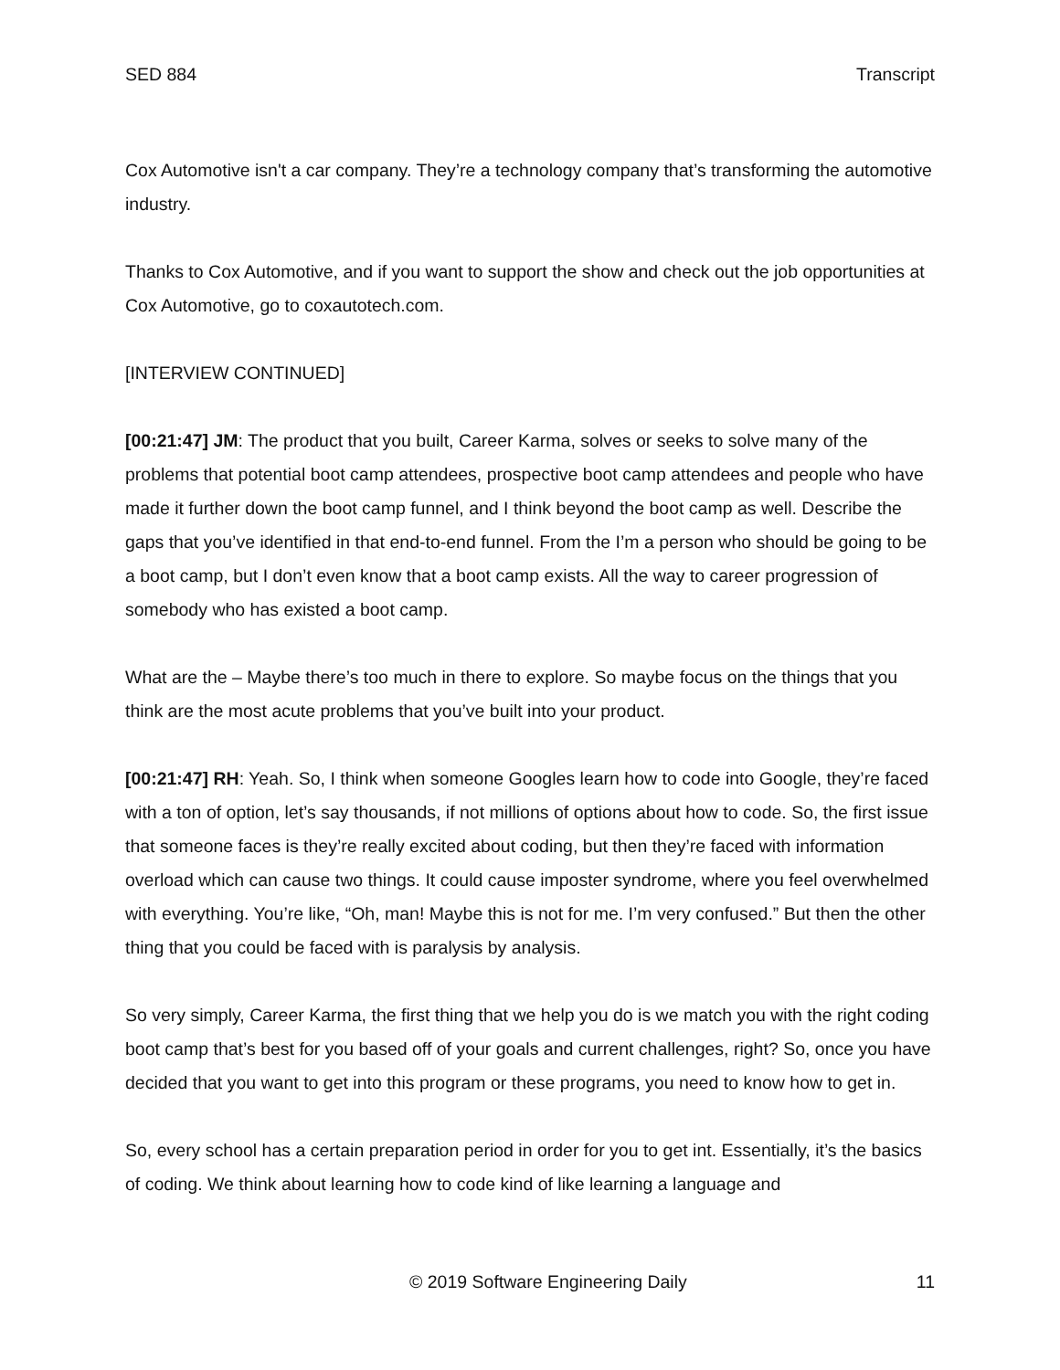SED 884 Transcript
Cox Automotive isn't a car company. They’re a technology company that’s transforming the automotive industry.
Thanks to Cox Automotive, and if you want to support the show and check out the job opportunities at Cox Automotive, go to coxautotech.com.
[INTERVIEW CONTINUED]
[00:21:47] JM: The product that you built, Career Karma, solves or seeks to solve many of the problems that potential boot camp attendees, prospective boot camp attendees and people who have made it further down the boot camp funnel, and I think beyond the boot camp as well. Describe the gaps that you’ve identified in that end-to-end funnel. From the I’m a person who should be going to be a boot camp, but I don’t even know that a boot camp exists. All the way to career progression of somebody who has existed a boot camp.
What are the – Maybe there’s too much in there to explore. So maybe focus on the things that you think are the most acute problems that you’ve built into your product.
[00:21:47] RH: Yeah. So, I think when someone Googles learn how to code into Google, they’re faced with a ton of option, let’s say thousands, if not millions of options about how to code. So, the first issue that someone faces is they’re really excited about coding, but then they’re faced with information overload which can cause two things. It could cause imposter syndrome, where you feel overwhelmed with everything. You’re like, “Oh, man! Maybe this is not for me. I’m very confused.” But then the other thing that you could be faced with is paralysis by analysis.
So very simply, Career Karma, the first thing that we help you do is we match you with the right coding boot camp that’s best for you based off of your goals and current challenges, right? So, once you have decided that you want to get into this program or these programs, you need to know how to get in.
So, every school has a certain preparation period in order for you to get int. Essentially, it’s the basics of coding. We think about learning how to code kind of like learning a language and
© 2019 Software Engineering Daily 11